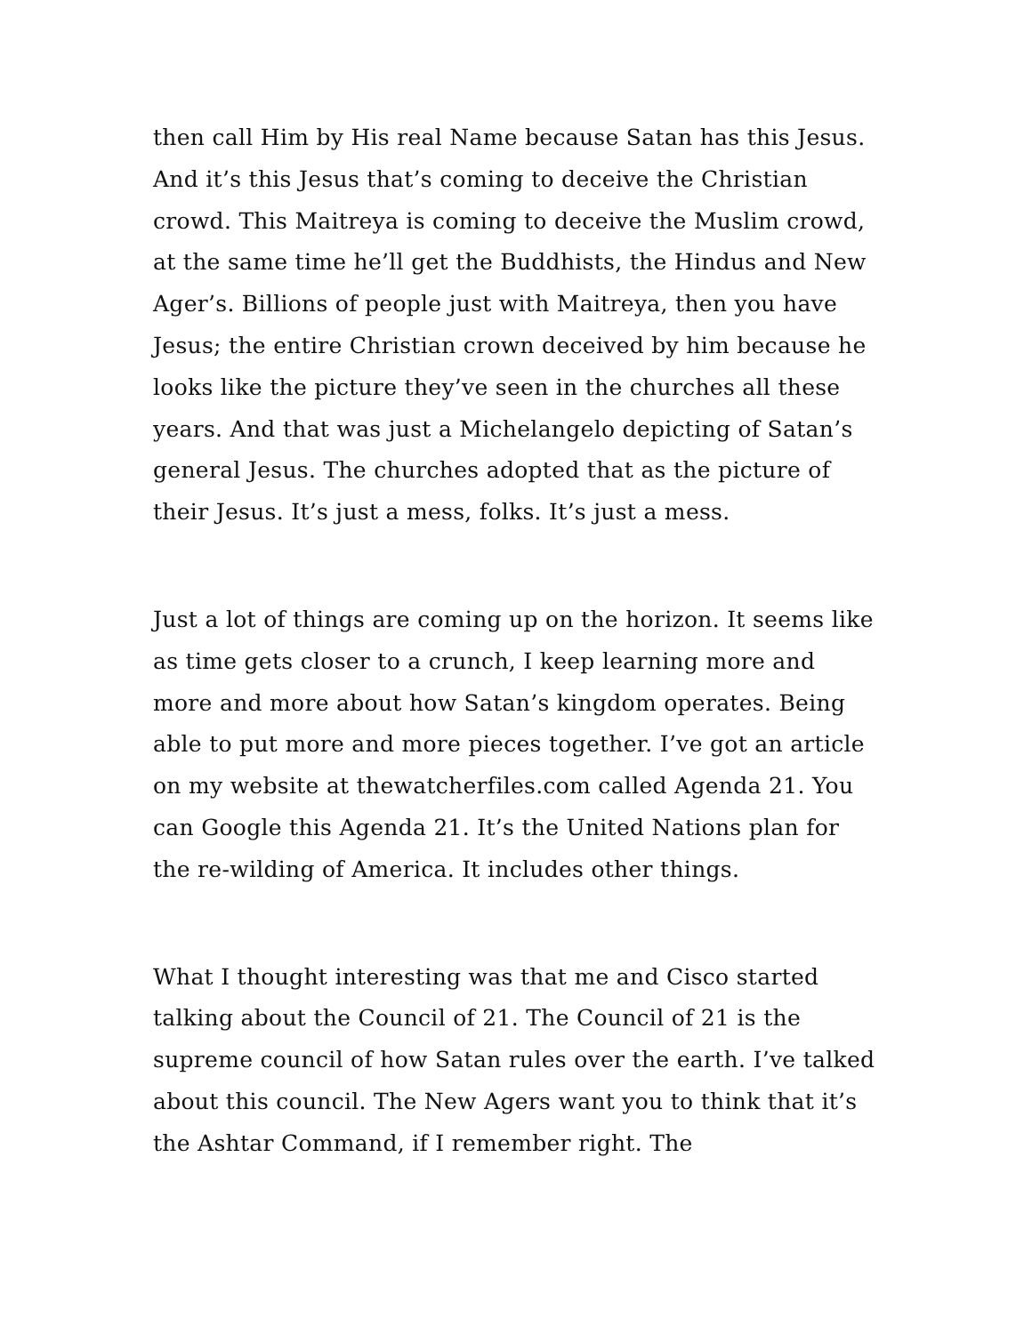then call Him by His real Name because Satan has this Jesus. And it’s this Jesus that’s coming to deceive the Christian crowd. This Maitreya is coming to deceive the Muslim crowd, at the same time he’ll get the Buddhists, the Hindus and New Ager’s. Billions of people just with Maitreya, then you have Jesus; the entire Christian crown deceived by him because he looks like the picture they’ve seen in the churches all these years. And that was just a Michelangelo depicting of Satan’s general Jesus. The churches adopted that as the picture of their Jesus. It’s just a mess, folks. It’s just a mess.
Just a lot of things are coming up on the horizon. It seems like as time gets closer to a crunch, I keep learning more and more and more about how Satan’s kingdom operates. Being able to put more and more pieces together. I’ve got an article on my website at thewatcherfiles.com called Agenda 21. You can Google this Agenda 21. It’s the United Nations plan for the re-wilding of America. It includes other things.
What I thought interesting was that me and Cisco started talking about the Council of 21. The Council of 21 is the supreme council of how Satan rules over the earth. I’ve talked about this council. The New Agers want you to think that it’s the Ashtar Command, if I remember right. The